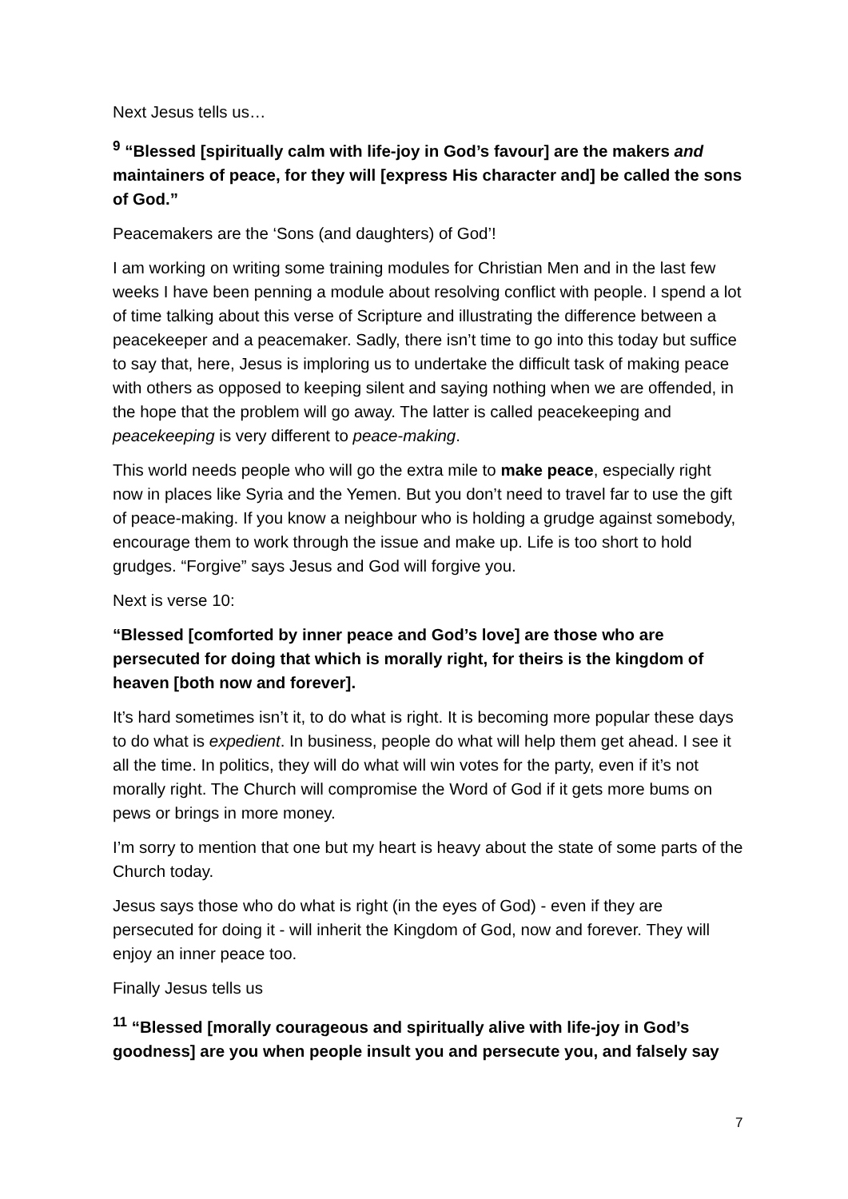Next Jesus tells us…
<sup>9</sup> “Blessed [spiritually calm with life-joy in God’s favour] are the makers and maintainers of peace, for they will [express His character and] be called the sons of God.”
Peacemakers are the ‘Sons (and daughters) of God’!
I am working on writing some training modules for Christian Men and in the last few weeks I have been penning a module about resolving conflict with people. I spend a lot of time talking about this verse of Scripture and illustrating the difference between a peacekeeper and a peacemaker. Sadly, there isn’t time to go into this today but suffice to say that, here, Jesus is imploring us to undertake the difficult task of making peace with others as opposed to keeping silent and saying nothing when we are offended, in the hope that the problem will go away. The latter is called peacekeeping and peacekeeping is very different to peace-making.
This world needs people who will go the extra mile to make peace, especially right now in places like Syria and the Yemen. But you don’t need to travel far to use the gift of peace-making. If you know a neighbour who is holding a grudge against somebody, encourage them to work through the issue and make up. Life is too short to hold grudges. “Forgive” says Jesus and God will forgive you.
Next is verse 10:
“Blessed [comforted by inner peace and God’s love] are those who are persecuted for doing that which is morally right, for theirs is the kingdom of heaven [both now and forever].
It’s hard sometimes isn’t it, to do what is right. It is becoming more popular these days to do what is expedient. In business, people do what will help them get ahead. I see it all the time. In politics, they will do what will win votes for the party, even if it’s not morally right. The Church will compromise the Word of God if it gets more bums on pews or brings in more money.
I’m sorry to mention that one but my heart is heavy about the state of some parts of the Church today.
Jesus says those who do what is right (in the eyes of God) - even if they are persecuted for doing it - will inherit the Kingdom of God, now and forever. They will enjoy an inner peace too.
Finally Jesus tells us
<sup>11</sup> “Blessed [morally courageous and spiritually alive with life-joy in God’s goodness] are you when people insult you and persecute you, and falsely say
7